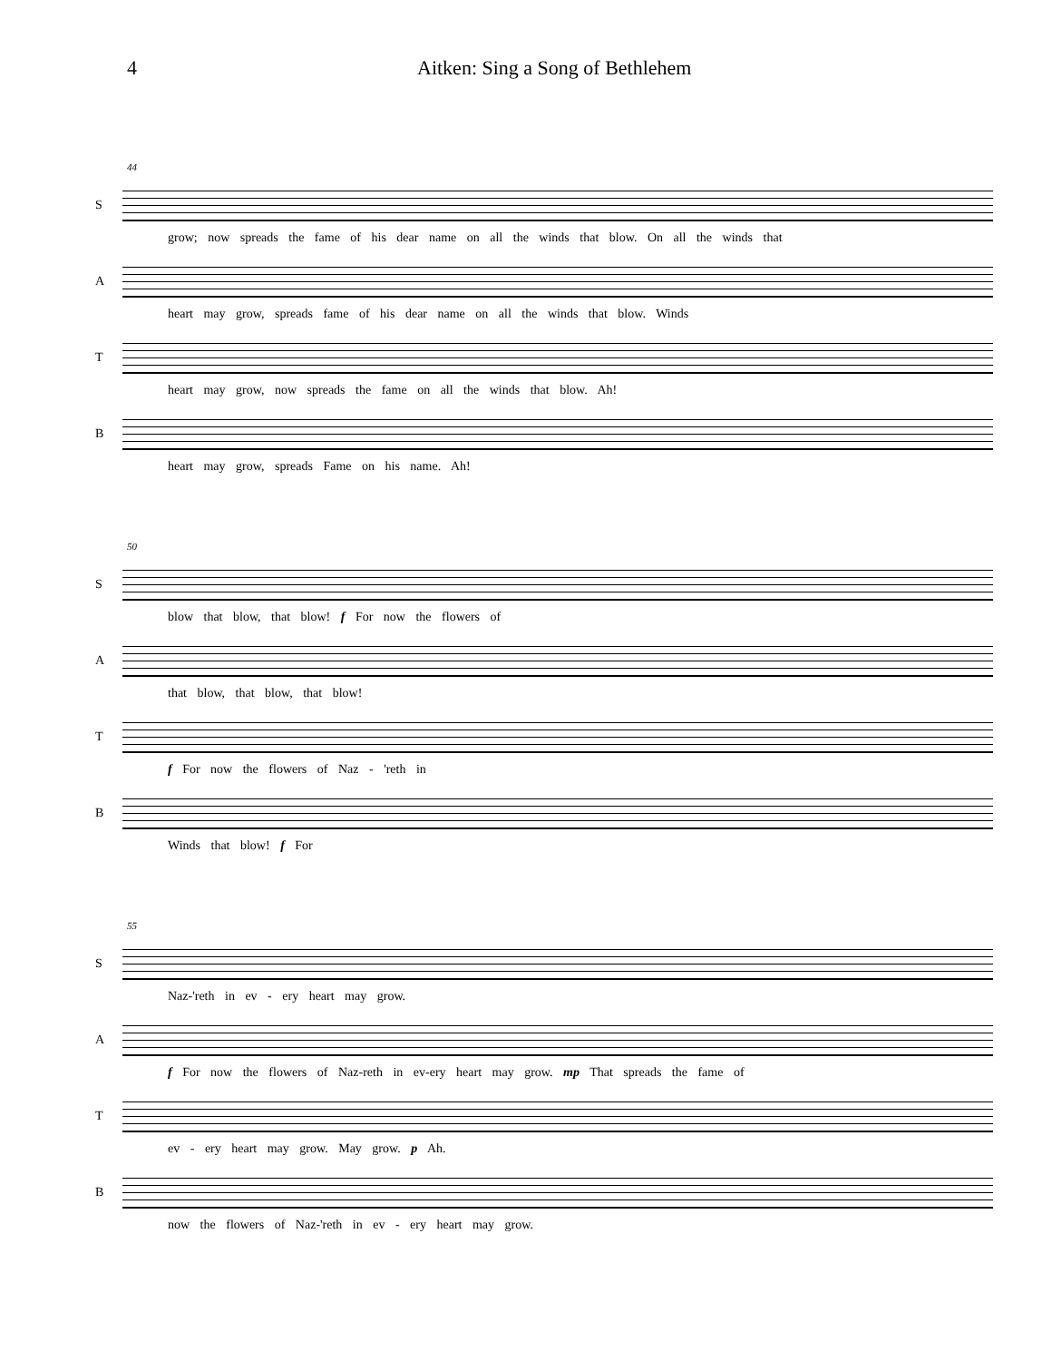4 Aitken: Sing a Song of Bethlehem
44
S
grow; now spreads the fame of his dear name on all the winds that blow. On all the winds that
A
heart may grow, spreads fame of his dear name on all the winds that blow. Winds
T
heart may grow, now spreads the fame on all the winds that blow. Ah!
B
heart may grow, spreads Fame on his name. Ah!
50
S
blow that blow, that blow! f For now the flowers of
A
that blow, that blow, that blow!
T
f For now the flowers of Naz - 'reth in
B
Winds that blow! f For
55
S
Naz-'reth in ev - ery heart may grow.
A
f For now the flowers of Naz-reth in ev-ery heart may grow. mp That spreads the fame of
T
ev - ery heart may grow. May grow. p Ah.
B
now the flowers of Naz-'reth in ev - ery heart may grow.